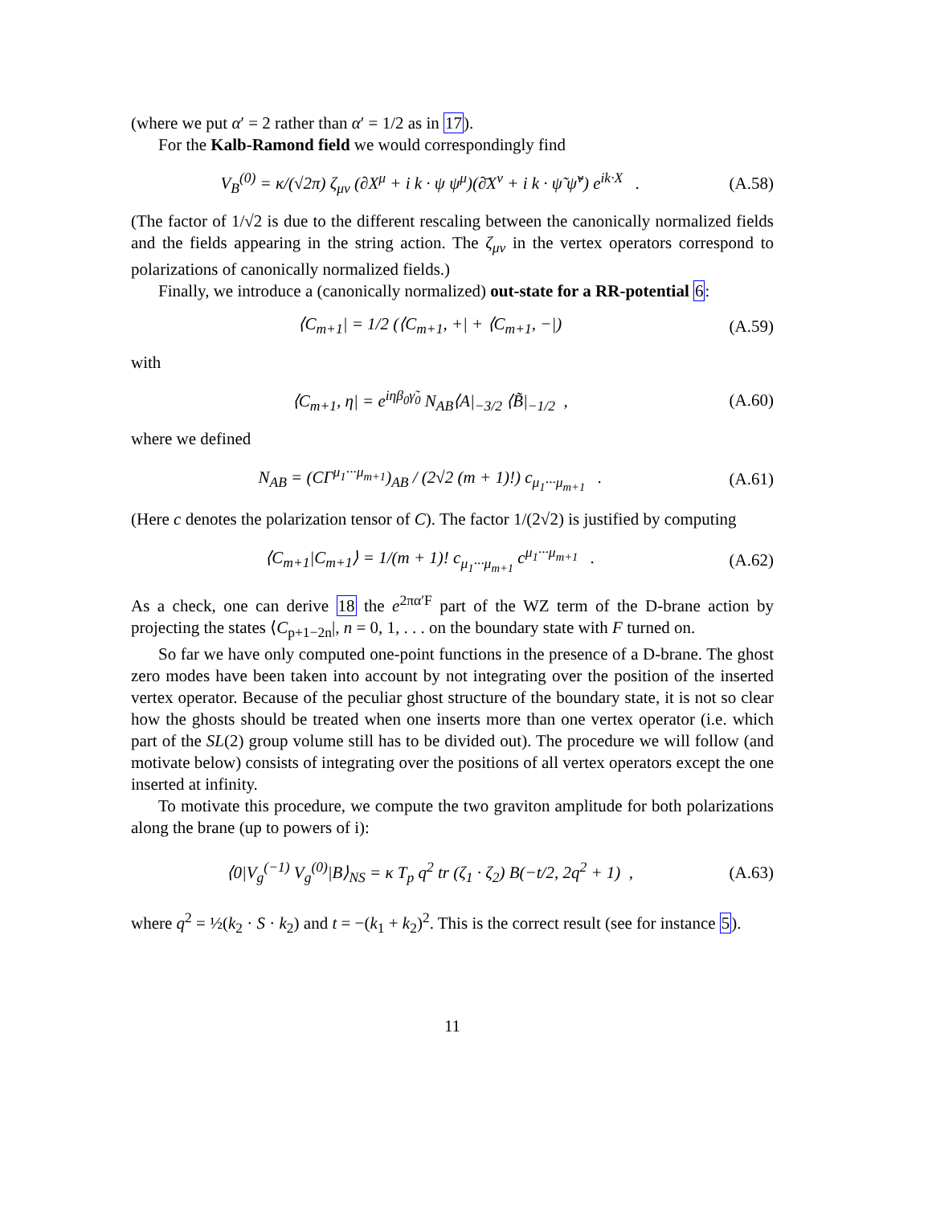(where we put α′ = 2 rather than α′ = 1/2 as in 17).
For the Kalb-Ramond field we would correspondingly find
V<sub>B</sub><sup>(0)</sup> = κ/(√2π) ζ<sub>μν</sub> (∂X<sup>μ</sup> + i k · ψ ψ<sup>μ</sup>)(∂̄X<sup>ν</sup> + i k · ψ̃ ψ̃<sup>ν</sup>) e<sup>ik·X</sup> . (A.58)
(The factor of 1/√2 is due to the different rescaling between the canonically normalized fields and the fields appearing in the string action. The ζ<sub>μν</sub> in the vertex operators correspond to polarizations of canonically normalized fields.)
Finally, we introduce a (canonically normalized) out-state for a RR-potential 6:
⟨C<sub>m+1</sub>| = 1/2 (⟨C<sub>m+1</sub>, +| + ⟨C<sub>m+1</sub>, −|) (A.59)
with
⟨C<sub>m+1</sub>, η| = e<sup>iηβ<sub>0</sub>γ̃<sub>0</sub></sup> N<sub>AB</sub>⟨A|<sub>−3/2</sub> ⟨B̃|<sub>−1/2</sub> , (A.60)
where we defined
N<sub>AB</sub> = (CΓ<sup>μ<sub>1</sub>···μ<sub>m+1</sub></sup>)<sub>AB</sub> / (2√2 (m + 1)!) c<sub>μ<sub>1</sub>···μ<sub>m+1</sub></sub> . (A.61)
(Here c denotes the polarization tensor of C). The factor 1/(2√2) is justified by computing
⟨C<sub>m+1</sub>|C<sub>m+1</sub>⟩ = 1/(m + 1)! c<sub>μ<sub>1</sub>···μ<sub>m+1</sub></sub> c<sup>μ<sub>1</sub>···μ<sub>m+1</sub></sup> . (A.62)
As a check, one can derive 18 the e<sup>2πα′F</sup> part of the WZ term of the D-brane action by projecting the states ⟨C<sub>p+1−2n</sub>|, n = 0, 1, . . . on the boundary state with F turned on.
So far we have only computed one-point functions in the presence of a D-brane. The ghost zero modes have been taken into account by not integrating over the position of the inserted vertex operator. Because of the peculiar ghost structure of the boundary state, it is not so clear how the ghosts should be treated when one inserts more than one vertex operator (i.e. which part of the SL(2) group volume still has to be divided out). The procedure we will follow (and motivate below) consists of integrating over the positions of all vertex operators except the one inserted at infinity.
To motivate this procedure, we compute the two graviton amplitude for both polarizations along the brane (up to powers of i):
⟨0|V<sub>g</sub><sup>(−1)</sup> V<sub>g</sub><sup>(0)</sup>|B⟩<sub>NS</sub> = κ T<sub>p</sub> q<sup>2</sup> tr (ζ<sub>1</sub> · ζ<sub>2</sub>) B(−t/2, 2q<sup>2</sup> + 1) , (A.63)
where q<sup>2</sup> = ½(k<sub>2</sub> · S · k<sub>2</sub>) and t = −(k<sub>1</sub> + k<sub>2</sub>)<sup>2</sup>. This is the correct result (see for instance 5).
11